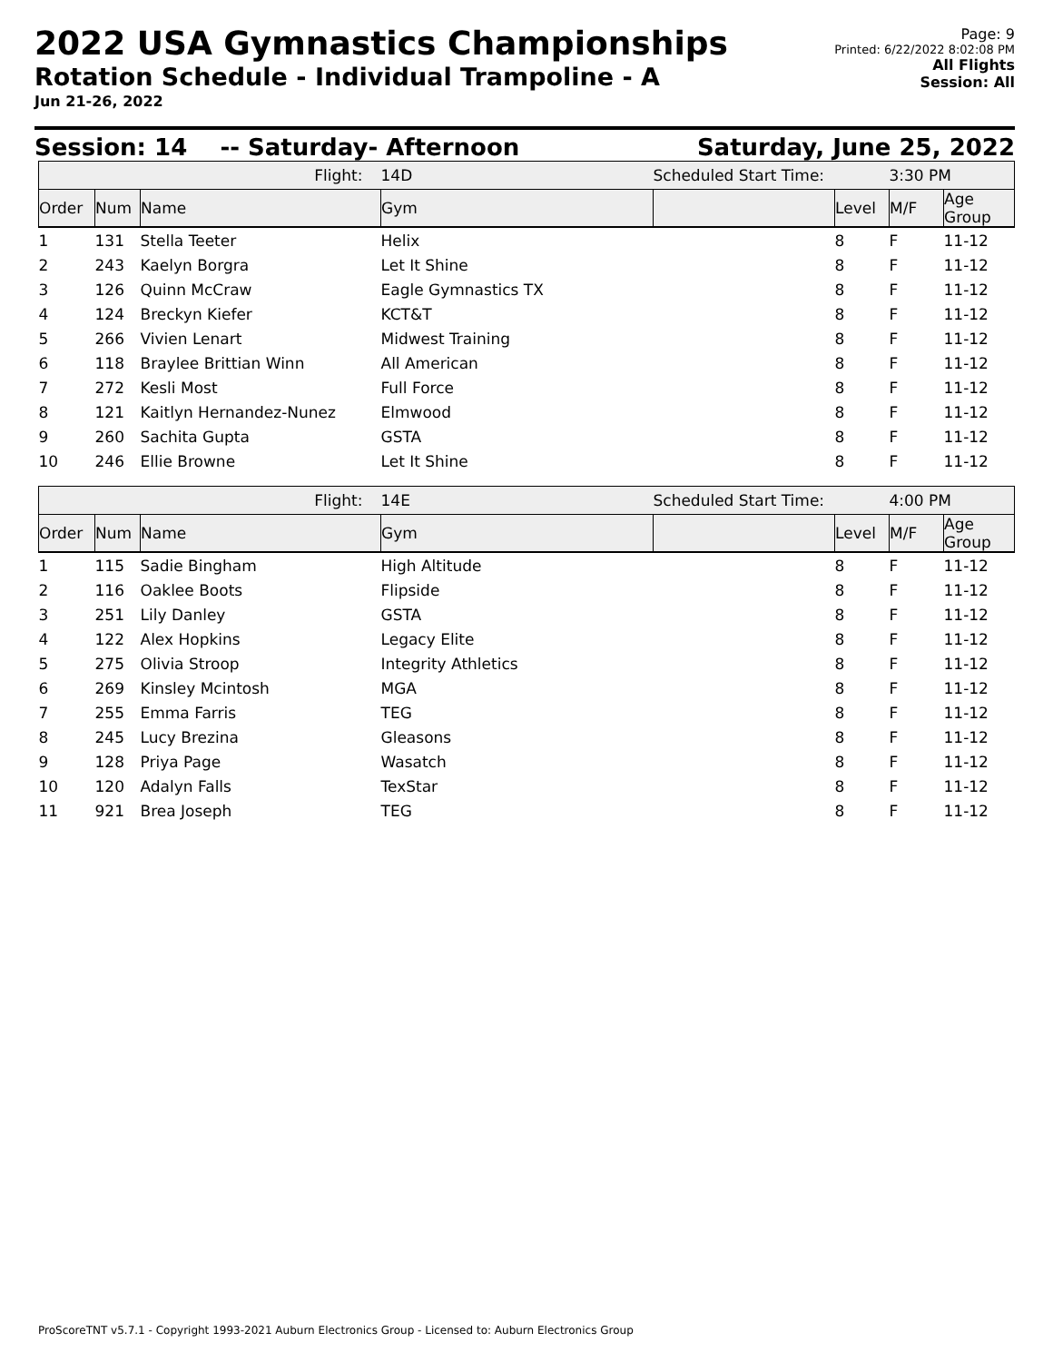2022 USA Gymnastics Championships
Rotation Schedule - Individual Trampoline - A
Jun 21-26, 2022
Page: 9
Printed: 6/22/2022 8:02:08 PM
All Flights
Session: All
Session: 14 -- Saturday- Afternoon Saturday, June 25, 2022
| Flight: | | | 14D | Scheduled Start Time: | | 3:30 PM | |
| Order | Num | Name | Gym | | Level | M/F | Age Group |
| 1 | 131 | Stella Teeter | Helix | | 8 | F | 11-12 |
| 2 | 243 | Kaelyn Borgra | Let It Shine | | 8 | F | 11-12 |
| 3 | 126 | Quinn McCraw | Eagle Gymnastics TX | | 8 | F | 11-12 |
| 4 | 124 | Breckyn Kiefer | KCT&T | | 8 | F | 11-12 |
| 5 | 266 | Vivien Lenart | Midwest Training | | 8 | F | 11-12 |
| 6 | 118 | Braylee Brittian Winn | All American | | 8 | F | 11-12 |
| 7 | 272 | Kesli Most | Full Force | | 8 | F | 11-12 |
| 8 | 121 | Kaitlyn Hernandez-Nunez | Elmwood | | 8 | F | 11-12 |
| 9 | 260 | Sachita Gupta | GSTA | | 8 | F | 11-12 |
| 10 | 246 | Ellie Browne | Let It Shine | | 8 | F | 11-12 |
| Flight: | | | 14E | Scheduled Start Time: | | 4:00 PM | |
| Order | Num | Name | Gym | | Level | M/F | Age Group |
| 1 | 115 | Sadie Bingham | High Altitude | | 8 | F | 11-12 |
| 2 | 116 | Oaklee Boots | Flipside | | 8 | F | 11-12 |
| 3 | 251 | Lily Danley | GSTA | | 8 | F | 11-12 |
| 4 | 122 | Alex Hopkins | Legacy Elite | | 8 | F | 11-12 |
| 5 | 275 | Olivia Stroop | Integrity Athletics | | 8 | F | 11-12 |
| 6 | 269 | Kinsley Mcintosh | MGA | | 8 | F | 11-12 |
| 7 | 255 | Emma Farris | TEG | | 8 | F | 11-12 |
| 8 | 245 | Lucy Brezina | Gleasons | | 8 | F | 11-12 |
| 9 | 128 | Priya Page | Wasatch | | 8 | F | 11-12 |
| 10 | 120 | Adalyn Falls | TexStar | | 8 | F | 11-12 |
| 11 | 921 | Brea Joseph | TEG | | 8 | F | 11-12 |
ProScoreTNT v5.7.1 - Copyright 1993-2021 Auburn Electronics Group - Licensed to: Auburn Electronics Group